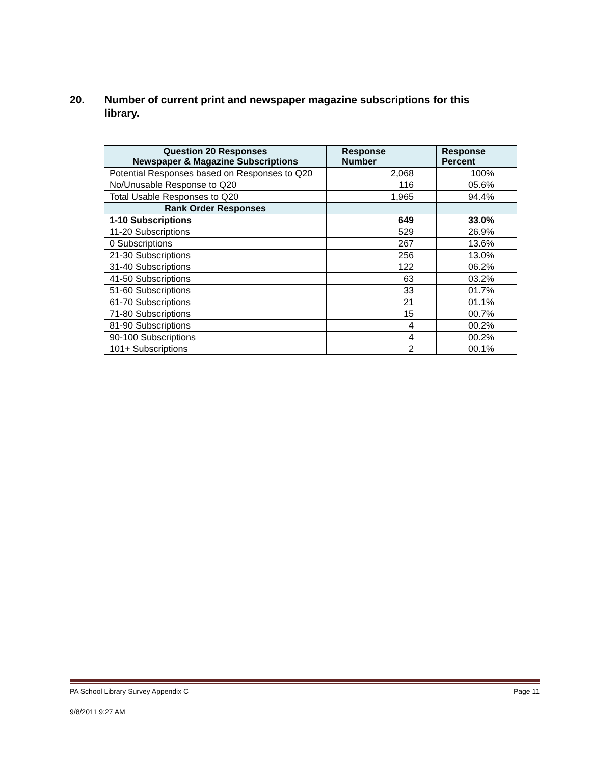20. Number of current print and newspaper magazine subscriptions for this
library.
| Question 20 Responses Newspaper & Magazine Subscriptions | Response Number | Response Percent |
| --- | --- | --- |
| Potential Responses based on Responses to Q20 | 2,068 | 100% |
| No/Unusable Response to Q20 | 116 | 05.6% |
| Total Usable Responses to Q20 | 1,965 | 94.4% |
| Rank Order Responses | | |
| 1-10 Subscriptions | 649 | 33.0% |
| 11-20 Subscriptions | 529 | 26.9% |
| 0 Subscriptions | 267 | 13.6% |
| 21-30 Subscriptions | 256 | 13.0% |
| 31-40 Subscriptions | 122 | 06.2% |
| 41-50 Subscriptions | 63 | 03.2% |
| 51-60 Subscriptions | 33 | 01.7% |
| 61-70 Subscriptions | 21 | 01.1% |
| 71-80 Subscriptions | 15 | 00.7% |
| 81-90 Subscriptions | 4 | 00.2% |
| 90-100 Subscriptions | 4 | 00.2% |
| 101+ Subscriptions | 2 | 00.1% |
PA School Library Survey Appendix C Page 11
9/8/2011 9:27 AM